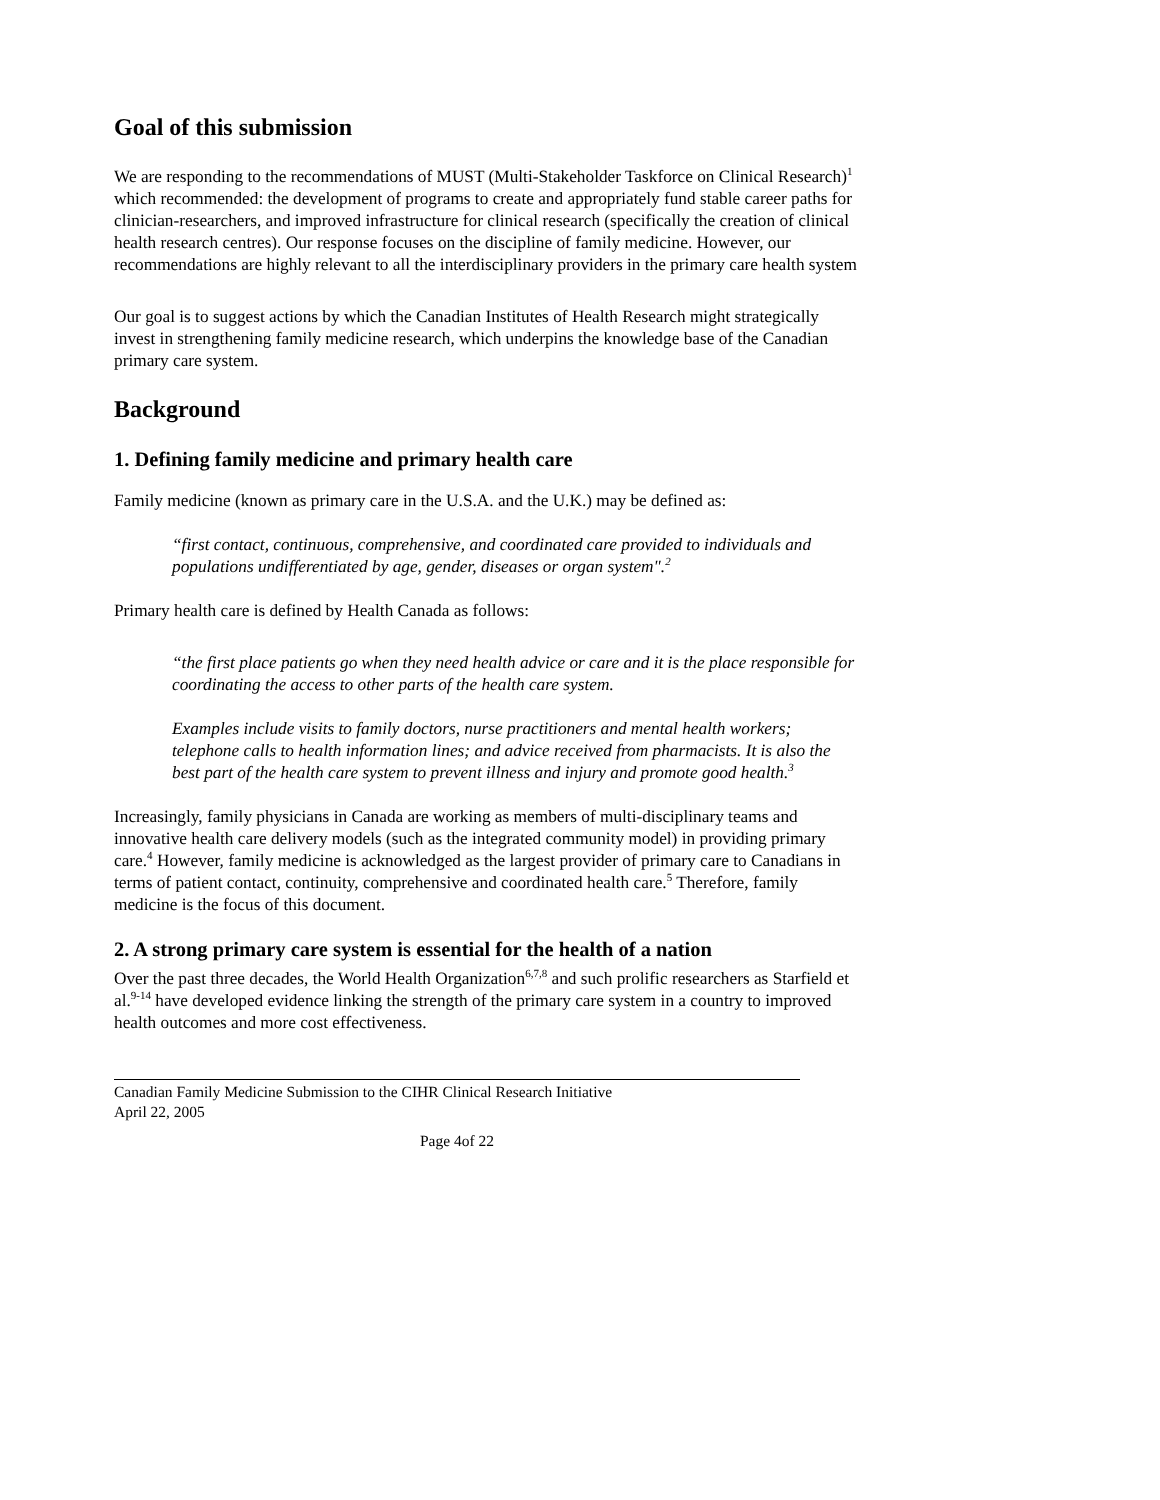Goal of this submission
We are responding to the recommendations of MUST (Multi-Stakeholder Taskforce on Clinical Research)<sup>1</sup> which recommended: the development of programs to create and appropriately fund stable career paths for clinician-researchers, and improved infrastructure for clinical research (specifically the creation of clinical health research centres). Our response focuses on the discipline of family medicine. However, our recommendations are highly relevant to all the interdisciplinary providers in the primary care health system
Our goal is to suggest actions by which the Canadian Institutes of Health Research might strategically invest in strengthening family medicine research, which underpins the knowledge base of the Canadian primary care system.
Background
1. Defining family medicine and primary health care
Family medicine (known as primary care in the U.S.A. and the U.K.) may be defined as:
“first contact, continuous, comprehensive, and coordinated care provided to individuals and populations undifferentiated by age, gender, diseases or organ system".<sup>2</sup>
Primary health care is defined by Health Canada as follows:
“the first place patients go when they need health advice or care and it is the place responsible for coordinating the access to other parts of the health care system.
Examples include visits to family doctors, nurse practitioners and mental health workers; telephone calls to health information lines; and advice received from pharmacists. It is also the best part of the health care system to prevent illness and injury and promote good health.<sup>3</sup>
Increasingly, family physicians in Canada are working as members of multi-disciplinary teams and innovative health care delivery models (such as the integrated community model) in providing primary care.<sup>4</sup> However, family medicine is acknowledged as the largest provider of primary care to Canadians in terms of patient contact, continuity, comprehensive and coordinated health care.<sup>5</sup> Therefore, family medicine is the focus of this document.
2. A strong primary care system is essential for the health of a nation
Over the past three decades, the World Health Organization<sup>6,7,8</sup> and such prolific researchers as Starfield et al.<sup>9-14</sup> have developed evidence linking the strength of the primary care system in a country to improved health outcomes and more cost effectiveness.
Canadian Family Medicine Submission to the CIHR Clinical Research Initiative
April 22, 2005
Page 4of 22